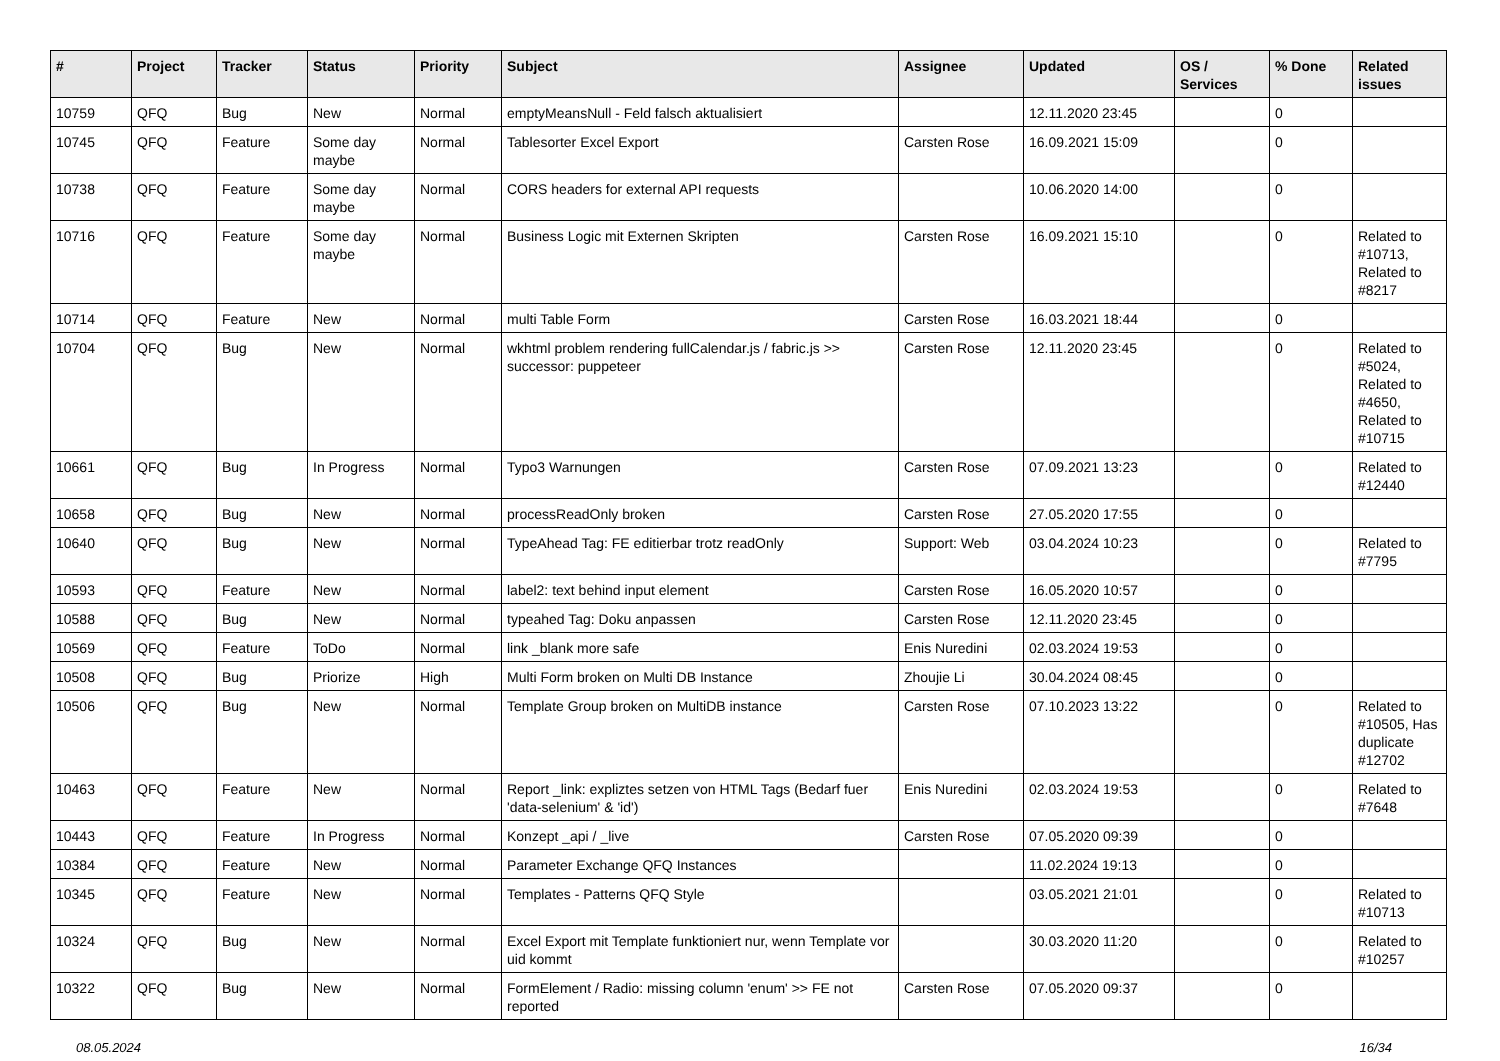| # | Project | Tracker | Status | Priority | Subject | Assignee | Updated | OS / Services | % Done | Related issues |
| --- | --- | --- | --- | --- | --- | --- | --- | --- | --- | --- |
| 10759 | QFQ | Bug | New | Normal | emptyMeansNull - Feld falsch aktualisiert | | 12.11.2020 23:45 | | 0 | |
| 10745 | QFQ | Feature | Some day maybe | Normal | Tablesorter Excel Export | Carsten Rose | 16.09.2021 15:09 | | 0 | |
| 10738 | QFQ | Feature | Some day maybe | Normal | CORS headers for external API requests | | 10.06.2020 14:00 | | 0 | |
| 10716 | QFQ | Feature | Some day maybe | Normal | Business Logic mit Externen Skripten | Carsten Rose | 16.09.2021 15:10 | | 0 | Related to #10713, Related to #8217 |
| 10714 | QFQ | Feature | New | Normal | multi Table Form | Carsten Rose | 16.03.2021 18:44 | | 0 | |
| 10704 | QFQ | Bug | New | Normal | wkhtml problem rendering fullCalendar.js / fabric.js >> successor: puppeteer | Carsten Rose | 12.11.2020 23:45 | | 0 | Related to #5024, Related to #4650, Related to #10715 |
| 10661 | QFQ | Bug | In Progress | Normal | Typo3 Warnungen | Carsten Rose | 07.09.2021 13:23 | | 0 | Related to #12440 |
| 10658 | QFQ | Bug | New | Normal | processReadOnly broken | Carsten Rose | 27.05.2020 17:55 | | 0 | |
| 10640 | QFQ | Bug | New | Normal | TypeAhead Tag: FE editierbar trotz readOnly | Support: Web | 03.04.2024 10:23 | | 0 | Related to #7795 |
| 10593 | QFQ | Feature | New | Normal | label2: text behind input element | Carsten Rose | 16.05.2020 10:57 | | 0 | |
| 10588 | QFQ | Bug | New | Normal | typeahed Tag: Doku anpassen | Carsten Rose | 12.11.2020 23:45 | | 0 | |
| 10569 | QFQ | Feature | ToDo | Normal | link _blank more safe | Enis Nuredini | 02.03.2024 19:53 | | 0 | |
| 10508 | QFQ | Bug | Priorize | High | Multi Form broken on Multi DB Instance | Zhoujie Li | 30.04.2024 08:45 | | 0 | |
| 10506 | QFQ | Bug | New | Normal | Template Group broken on MultiDB instance | Carsten Rose | 07.10.2023 13:22 | | 0 | Related to #10505, Has duplicate #12702 |
| 10463 | QFQ | Feature | New | Normal | Report _link: expliztes setzen von HTML Tags (Bedarf fuer 'data-selenium' & 'id') | Enis Nuredini | 02.03.2024 19:53 | | 0 | Related to #7648 |
| 10443 | QFQ | Feature | In Progress | Normal | Konzept _api / _live | Carsten Rose | 07.05.2020 09:39 | | 0 | |
| 10384 | QFQ | Feature | New | Normal | Parameter Exchange QFQ Instances | | 11.02.2024 19:13 | | 0 | |
| 10345 | QFQ | Feature | New | Normal | Templates - Patterns QFQ Style | | 03.05.2021 21:01 | | 0 | Related to #10713 |
| 10324 | QFQ | Bug | New | Normal | Excel Export mit Template funktioniert nur, wenn Template vor uid kommt | | 30.03.2020 11:20 | | 0 | Related to #10257 |
| 10322 | QFQ | Bug | New | Normal | FormElement / Radio: missing column 'enum' >> FE not reported | Carsten Rose | 07.05.2020 09:37 | | 0 | |
08.05.2024 16/34